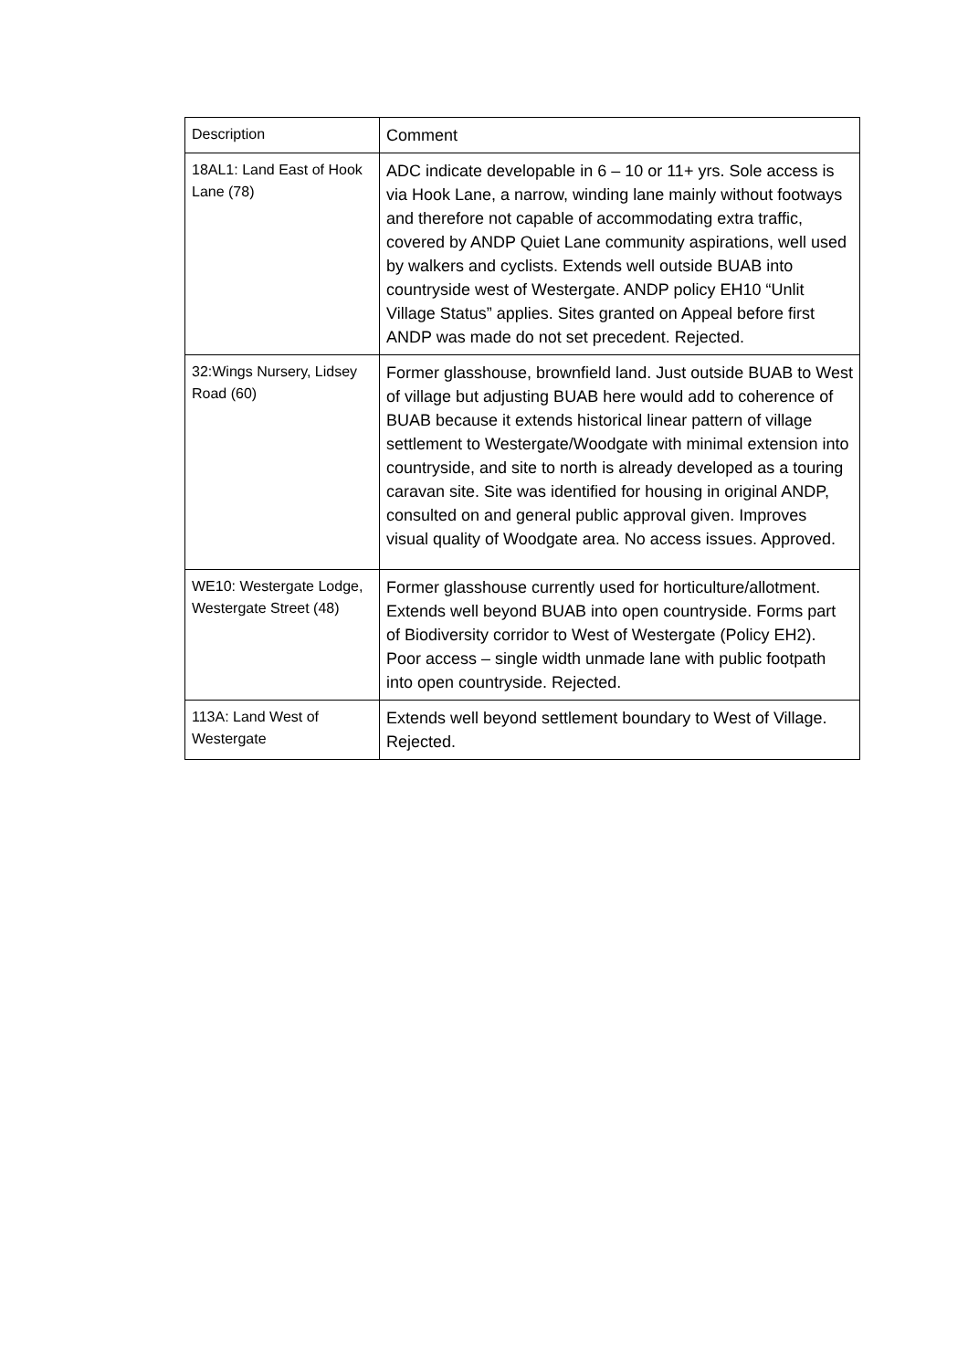| Description | Comment |
| --- | --- |
| 18AL1: Land East of Hook Lane (78) | ADC indicate developable in 6 – 10 or 11+ yrs. Sole access is via Hook Lane, a narrow, winding lane mainly without footways and therefore not capable of accommodating extra traffic, covered by ANDP Quiet Lane community aspirations, well used by walkers and cyclists. Extends well outside BUAB into countryside west of Westergate. ANDP policy EH10 “Unlit Village Status” applies. Sites granted on Appeal before first ANDP was made do not set precedent. Rejected. |
| 32:Wings Nursery, Lidsey Road (60) | Former glasshouse, brownfield land. Just outside BUAB to West of village but adjusting BUAB here would add to coherence of BUAB because it extends historical linear pattern of village settlement to Westergate/Woodgate with minimal extension into countryside, and site to north is already developed as a touring caravan site. Site was identified for housing in original ANDP, consulted on and general public approval given. Improves visual quality of Woodgate area. No access issues. Approved. |
| WE10: Westergate Lodge, Westergate Street (48) | Former glasshouse currently used for horticulture/allotment. Extends well beyond BUAB into open countryside. Forms part of Biodiversity corridor to West of Westergate (Policy EH2). Poor access – single width unmade lane with public footpath into open countryside. Rejected. |
| 113A: Land West of Westergate | Extends well beyond settlement boundary to West of Village. Rejected. |